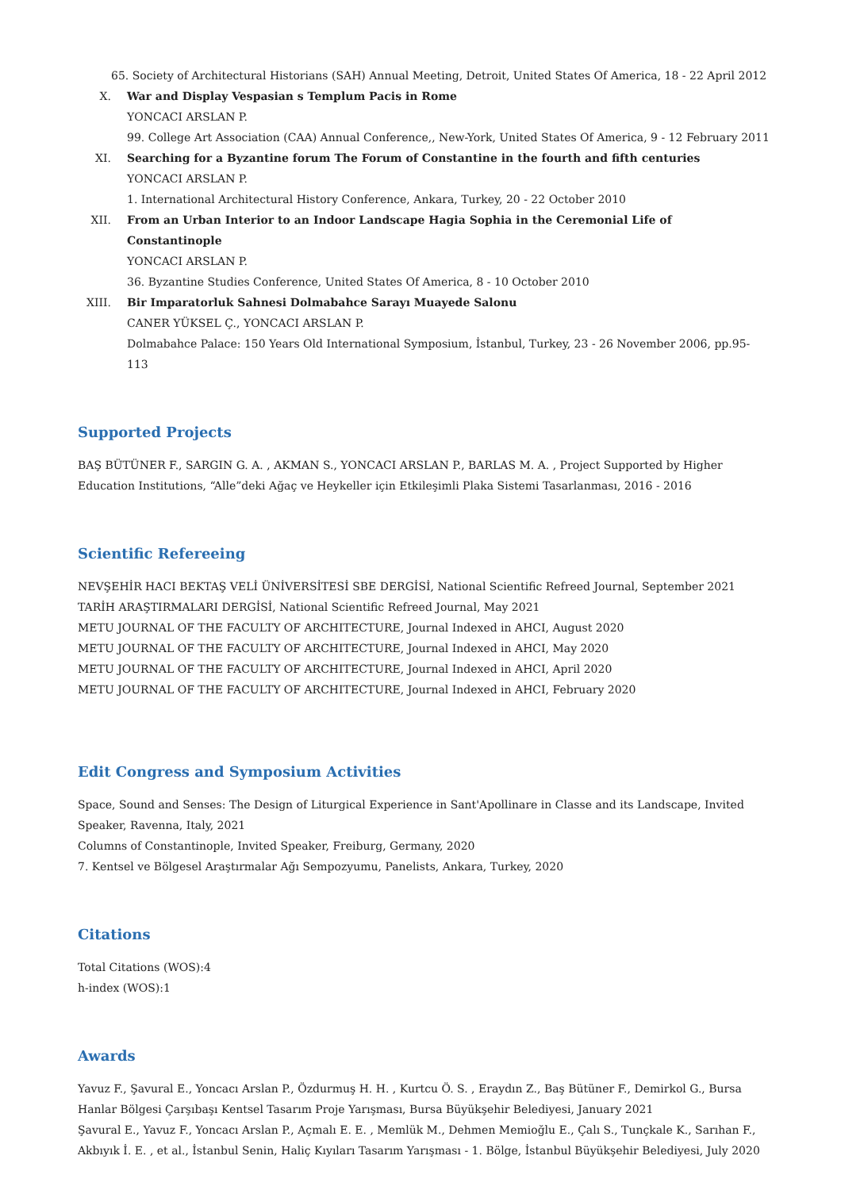65. Society of Architectural Historians (SAH) Annual Meeting, Detroit, United States Of America, 18 - 22 April 2012
X. War and Display Vespasian s Templum Pacis in Rome
YONCACI ARSLAN P.
99. College Art Association (CAA) Annual Conference,, New-York, United States Of America, 9 - 12 February 2011
XI. Searching for a Byzantine forum The Forum of Constantine in the fourth and fifth centuries
YONCACI ARSLAN P.
1. International Architectural History Conference, Ankara, Turkey, 20 - 22 October 2010
XII. From an Urban Interior to an Indoor Landscape Hagia Sophia in the Ceremonial Life of Constantinople
YONCACI ARSLAN P.
36. Byzantine Studies Conference, United States Of America, 8 - 10 October 2010
XIII. Bir Imparatorluk Sahnesi Dolmabahce Sarayı Muayede Salonu
CANER YÜKSEL Ç., YONCACI ARSLAN P.
Dolmabahce Palace: 150 Years Old International Symposium, İstanbul, Turkey, 23 - 26 November 2006, pp.95-113
Supported Projects
BAŞ BÜTÜNER F., SARGIN G. A. , AKMAN S., YONCACI ARSLAN P., BARLAS M. A. , Project Supported by Higher Education Institutions, “Alle”deki Ağaç ve Heykeller için Etkileşimli Plaka Sistemi Tasarlanması, 2016 - 2016
Scientific Refereeing
NEVŞEHİR HACI BEKTAŞ VELİ ÜNİVERSİTESİ SBE DERGİSİ, National Scientific Refreed Journal, September 2021
TARİH ARAŞTIRMALARI DERGİSİ, National Scientific Refreed Journal, May 2021
METU JOURNAL OF THE FACULTY OF ARCHITECTURE, Journal Indexed in AHCI, August 2020
METU JOURNAL OF THE FACULTY OF ARCHITECTURE, Journal Indexed in AHCI, May 2020
METU JOURNAL OF THE FACULTY OF ARCHITECTURE, Journal Indexed in AHCI, April 2020
METU JOURNAL OF THE FACULTY OF ARCHITECTURE, Journal Indexed in AHCI, February 2020
Edit Congress and Symposium Activities
Space, Sound and Senses: The Design of Liturgical Experience in Sant'Apollinare in Classe and its Landscape, Invited Speaker, Ravenna, Italy, 2021
Columns of Constantinople, Invited Speaker, Freiburg, Germany, 2020
7. Kentsel ve Bölgesel Araştırmalar Ağı Sempozyumu, Panelists, Ankara, Turkey, 2020
Citations
Total Citations (WOS):4
h-index (WOS):1
Awards
Yavuz F., Şavural E., Yoncacı Arslan P., Özdurmuş H. H. , Kurtcu Ö. S. , Eraydın Z., Baş Bütüner F., Demirkol G., Bursa Hanlar Bölgesi Çarşıbaşı Kentsel Tasarım Proje Yarışması, Bursa Büyükşehir Belediyesi, January 2021
Şavural E., Yavuz F., Yoncacı Arslan P., Açmalı E. E. , Memlük M., Dehmen Memioğlu E., Çalı S., Tunçkale K., Sarıhan F., Akbıyık İ. E. , et al., İstanbul Senin, Haliç Kıyıları Tasarım Yarışması - 1. Bölge, İstanbul Büyükşehir Belediyesi, July 2020